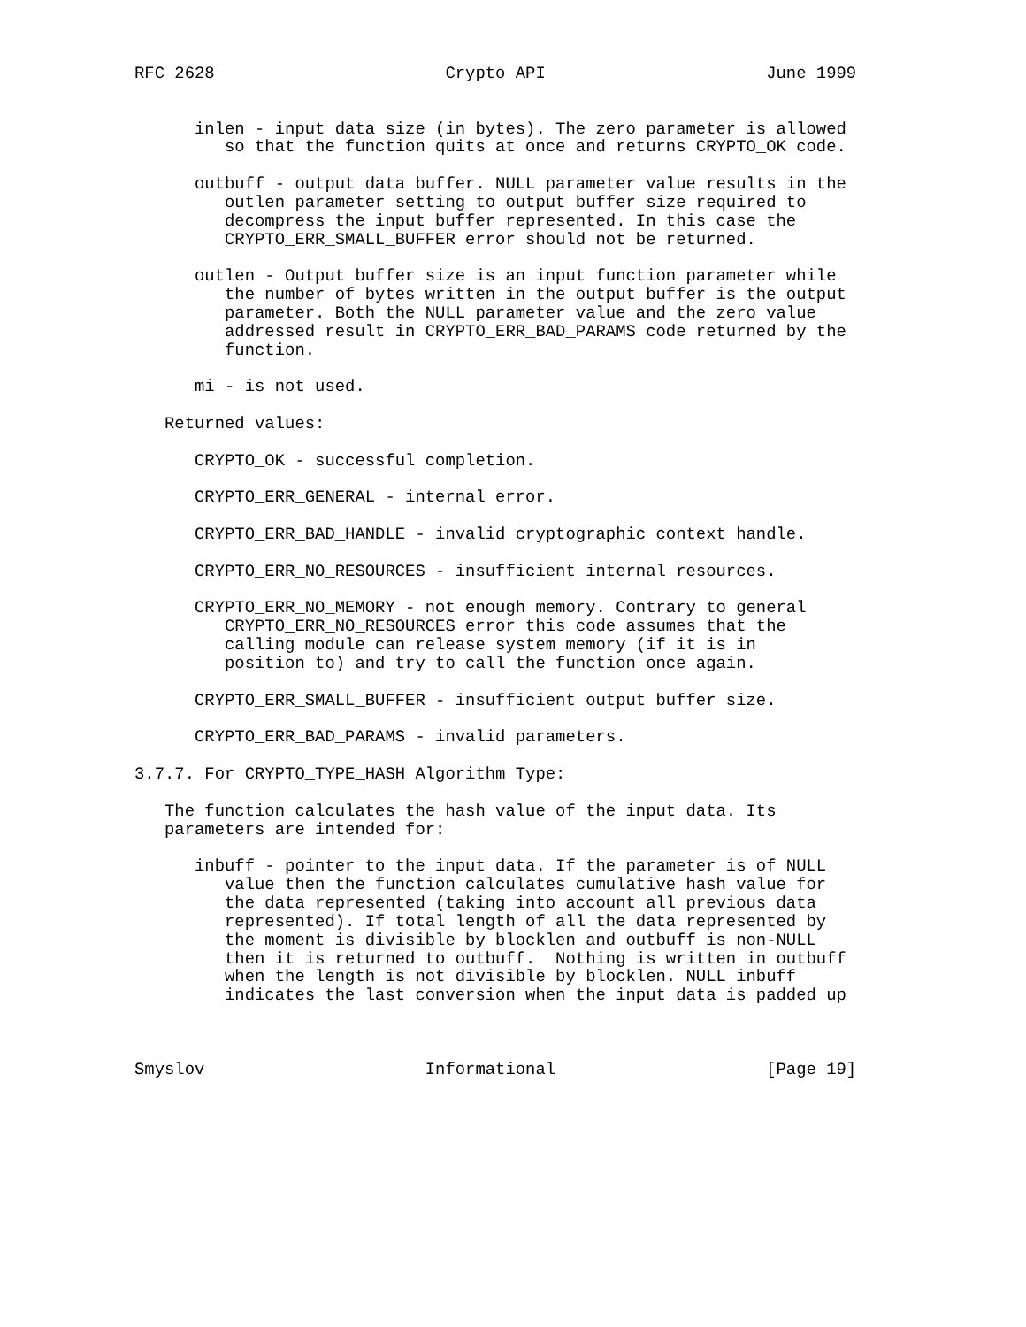RFC 2628                       Crypto API                      June 1999


      inlen - input data size (in bytes). The zero parameter is allowed
         so that the function quits at once and returns CRYPTO_OK code.

      outbuff - output data buffer. NULL parameter value results in the
         outlen parameter setting to output buffer size required to
         decompress the input buffer represented. In this case the
         CRYPTO_ERR_SMALL_BUFFER error should not be returned.

      outlen - Output buffer size is an input function parameter while
         the number of bytes written in the output buffer is the output
         parameter. Both the NULL parameter value and the zero value
         addressed result in CRYPTO_ERR_BAD_PARAMS code returned by the
         function.

      mi - is not used.

   Returned values:

      CRYPTO_OK - successful completion.

      CRYPTO_ERR_GENERAL - internal error.

      CRYPTO_ERR_BAD_HANDLE - invalid cryptographic context handle.

      CRYPTO_ERR_NO_RESOURCES - insufficient internal resources.

      CRYPTO_ERR_NO_MEMORY - not enough memory. Contrary to general
         CRYPTO_ERR_NO_RESOURCES error this code assumes that the
         calling module can release system memory (if it is in
         position to) and try to call the function once again.

      CRYPTO_ERR_SMALL_BUFFER - insufficient output buffer size.

      CRYPTO_ERR_BAD_PARAMS - invalid parameters.

3.7.7. For CRYPTO_TYPE_HASH Algorithm Type:

   The function calculates the hash value of the input data. Its
   parameters are intended for:

      inbuff - pointer to the input data. If the parameter is of NULL
         value then the function calculates cumulative hash value for
         the data represented (taking into account all previous data
         represented). If total length of all the data represented by
         the moment is divisible by blocklen and outbuff is non-NULL
         then it is returned to outbuff.  Nothing is written in outbuff
         when the length is not divisible by blocklen. NULL inbuff
         indicates the last conversion when the input data is padded up



Smyslov                      Informational                     [Page 19]